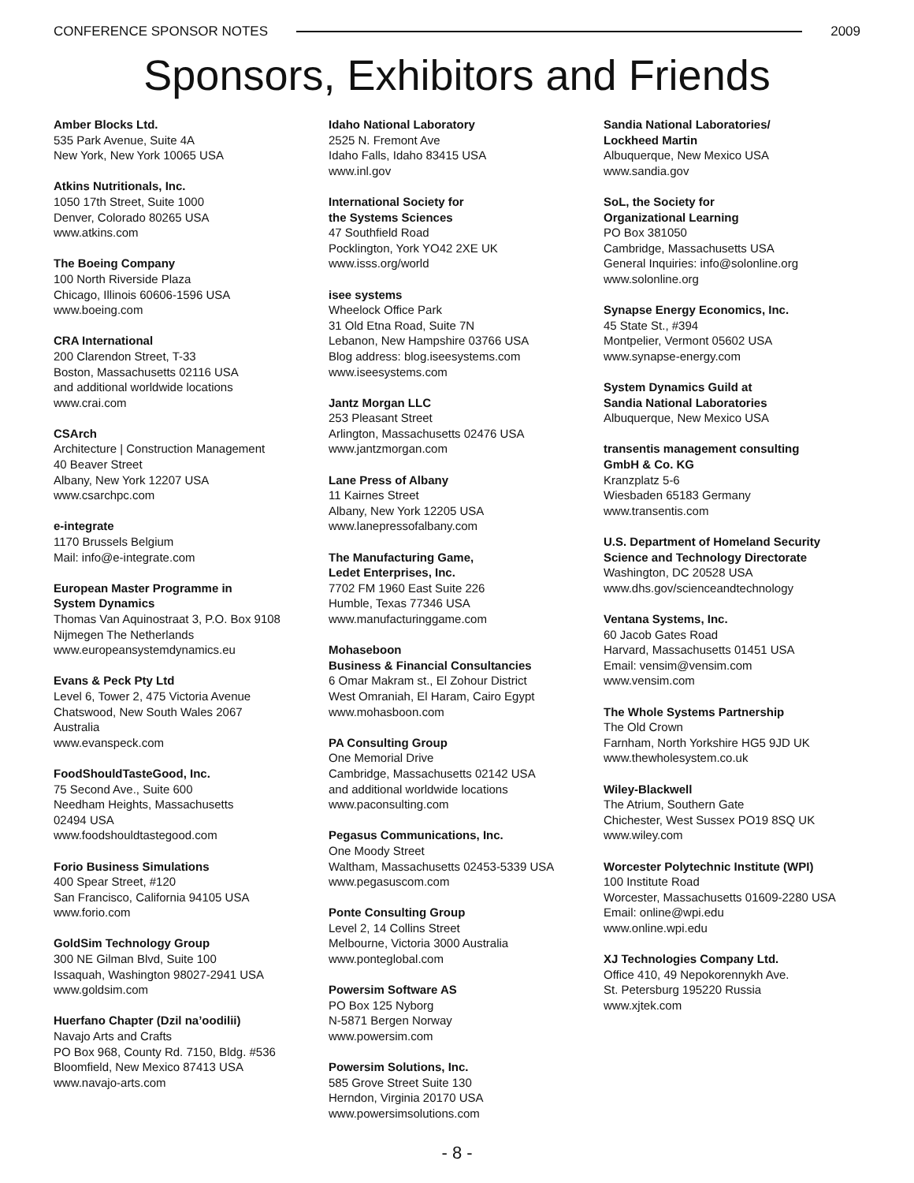CONFERENCE SPONSOR NOTES 2009
Sponsors, Exhibitors and Friends
Amber Blocks Ltd.
535 Park Avenue, Suite 4A
New York, New York 10065 USA
Atkins Nutritionals, Inc.
1050 17th Street, Suite 1000
Denver, Colorado 80265 USA
www.atkins.com
The Boeing Company
100 North Riverside Plaza
Chicago, Illinois 60606-1596 USA
www.boeing.com
CRA International
200 Clarendon Street, T-33
Boston, Massachusetts 02116 USA
and additional worldwide locations
www.crai.com
CSArch
Architecture | Construction Management
40 Beaver Street
Albany, New York 12207 USA
www.csarchpc.com
e-integrate
1170 Brussels Belgium
Mail: info@e-integrate.com
European Master Programme in
System Dynamics
Thomas Van Aquinostraat 3, P.O. Box 9108
Nijmegen The Netherlands
www.europeansystemdynamics.eu
Evans & Peck Pty Ltd
Level 6, Tower 2, 475 Victoria Avenue
Chatswood, New South Wales 2067
Australia
www.evanspeck.com
FoodShouldTasteGood, Inc.
75 Second Ave., Suite 600
Needham Heights, Massachusetts
02494 USA
www.foodshouldtastegood.com
Forio Business Simulations
400 Spear Street, #120
San Francisco, California 94105 USA
www.forio.com
GoldSim Technology Group
300 NE Gilman Blvd, Suite 100
Issaquah, Washington 98027-2941 USA
www.goldsim.com
Huerfano Chapter (Dzil na’oodilii)
Navajo Arts and Crafts
PO Box 968, County Rd. 7150, Bldg. #536
Bloomfield, New Mexico 87413 USA
www.navajo-arts.com
Idaho National Laboratory
2525 N. Fremont Ave
Idaho Falls, Idaho 83415 USA
www.inl.gov
International Society for
the Systems Sciences
47 Southfield Road
Pocklington, York YO42 2XE UK
www.isss.org/world
isee systems
Wheelock Office Park
31 Old Etna Road, Suite 7N
Lebanon, New Hampshire 03766 USA
Blog address: blog.iseesystems.com
www.iseesystems.com
Jantz Morgan LLC
253 Pleasant Street
Arlington, Massachusetts 02476 USA
www.jantzmorgan.com
Lane Press of Albany
11 Kairnes Street
Albany, New York 12205 USA
www.lanepressofalbany.com
The Manufacturing Game,
Ledet Enterprises, Inc.
7702 FM 1960 East Suite 226
Humble, Texas 77346 USA
www.manufacturinggame.com
Mohaseboon
Business & Financial Consultancies
6 Omar Makram st., El Zohour District
West Omraniah, El Haram, Cairo Egypt
www.mohasboon.com
PA Consulting Group
One Memorial Drive
Cambridge, Massachusetts 02142 USA
and additional worldwide locations
www.paconsulting.com
Pegasus Communications, Inc.
One Moody Street
Waltham, Massachusetts 02453-5339 USA
www.pegasuscom.com
Ponte Consulting Group
Level 2, 14 Collins Street
Melbourne, Victoria 3000 Australia
www.ponteglobal.com
Powersim Software AS
PO Box 125 Nyborg
N-5871 Bergen Norway
www.powersim.com
Powersim Solutions, Inc.
585 Grove Street Suite 130
Herndon, Virginia 20170 USA
www.powersimsolutions.com
Sandia National Laboratories/
Lockheed Martin
Albuquerque, New Mexico USA
www.sandia.gov
SoL, the Society for
Organizational Learning
PO Box 381050
Cambridge, Massachusetts USA
General Inquiries: info@solonline.org
www.solonline.org
Synapse Energy Economics, Inc.
45 State St., #394
Montpelier, Vermont 05602 USA
www.synapse-energy.com
System Dynamics Guild at
Sandia National Laboratories
Albuquerque, New Mexico USA
transentis management consulting
GmbH & Co. KG
Kranzplatz 5-6
Wiesbaden 65183 Germany
www.transentis.com
U.S. Department of Homeland Security
Science and Technology Directorate
Washington, DC 20528 USA
www.dhs.gov/scienceandtechnology
Ventana Systems, Inc.
60 Jacob Gates Road
Harvard, Massachusetts 01451 USA
Email: vensim@vensim.com
www.vensim.com
The Whole Systems Partnership
The Old Crown
Farnham, North Yorkshire HG5 9JD UK
www.thewholesystem.co.uk
Wiley-Blackwell
The Atrium, Southern Gate
Chichester, West Sussex PO19 8SQ UK
www.wiley.com
Worcester Polytechnic Institute (WPI)
100 Institute Road
Worcester, Massachusetts 01609-2280 USA
Email: online@wpi.edu
www.online.wpi.edu
XJ Technologies Company Ltd.
Office 410, 49 Nepokorennykh Ave.
St. Petersburg 195220 Russia
www.xjtek.com
- 8 -